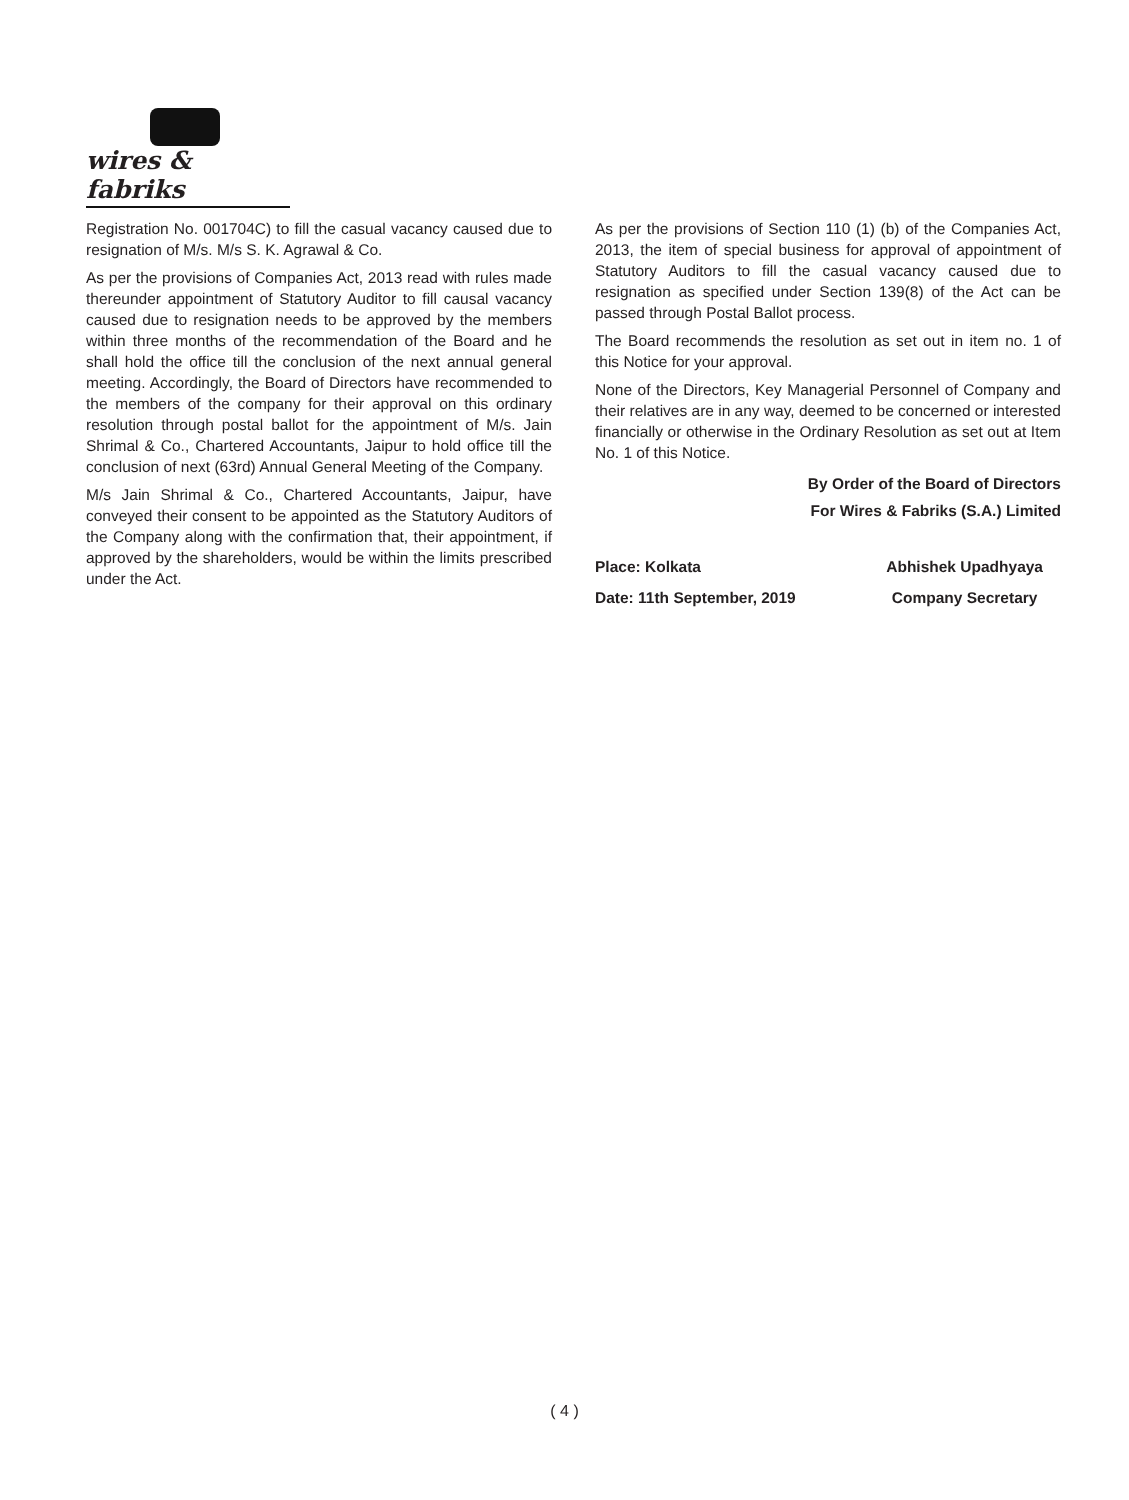wires & fabriks
Registration No. 001704C) to fill the casual vacancy caused due to resignation of M/s. M/s S. K. Agrawal & Co.
As per the provisions of Companies Act, 2013 read with rules made thereunder appointment of Statutory Auditor to fill causal vacancy caused due to resignation needs to be approved by the members within three months of the recommendation of the Board and he shall hold the office till the conclusion of the next annual general meeting. Accordingly, the Board of Directors have recommended to the members of the company for their approval on this ordinary resolution through postal ballot for the appointment of M/s. Jain Shrimal & Co., Chartered Accountants, Jaipur to hold office till the conclusion of next (63rd) Annual General Meeting of the Company.
M/s Jain Shrimal & Co., Chartered Accountants, Jaipur, have conveyed their consent to be appointed as the Statutory Auditors of the Company along with the confirmation that, their appointment, if approved by the shareholders, would be within the limits prescribed under the Act.
As per the provisions of Section 110 (1) (b) of the Companies Act, 2013, the item of special business for approval of appointment of Statutory Auditors to fill the casual vacancy caused due to resignation as specified under Section 139(8) of the Act can be passed through Postal Ballot process.
The Board recommends the resolution as set out in item no. 1 of this Notice for your approval.
None of the Directors, Key Managerial Personnel of Company and their relatives are in any way, deemed to be concerned or interested financially or otherwise in the Ordinary Resolution as set out at Item No. 1 of this Notice.
By Order of the Board of Directors
For Wires & Fabriks (S.A.) Limited
Place: Kolkata
Date: 11th September, 2019
Abhishek Upadhyaya
Company Secretary
( 4 )